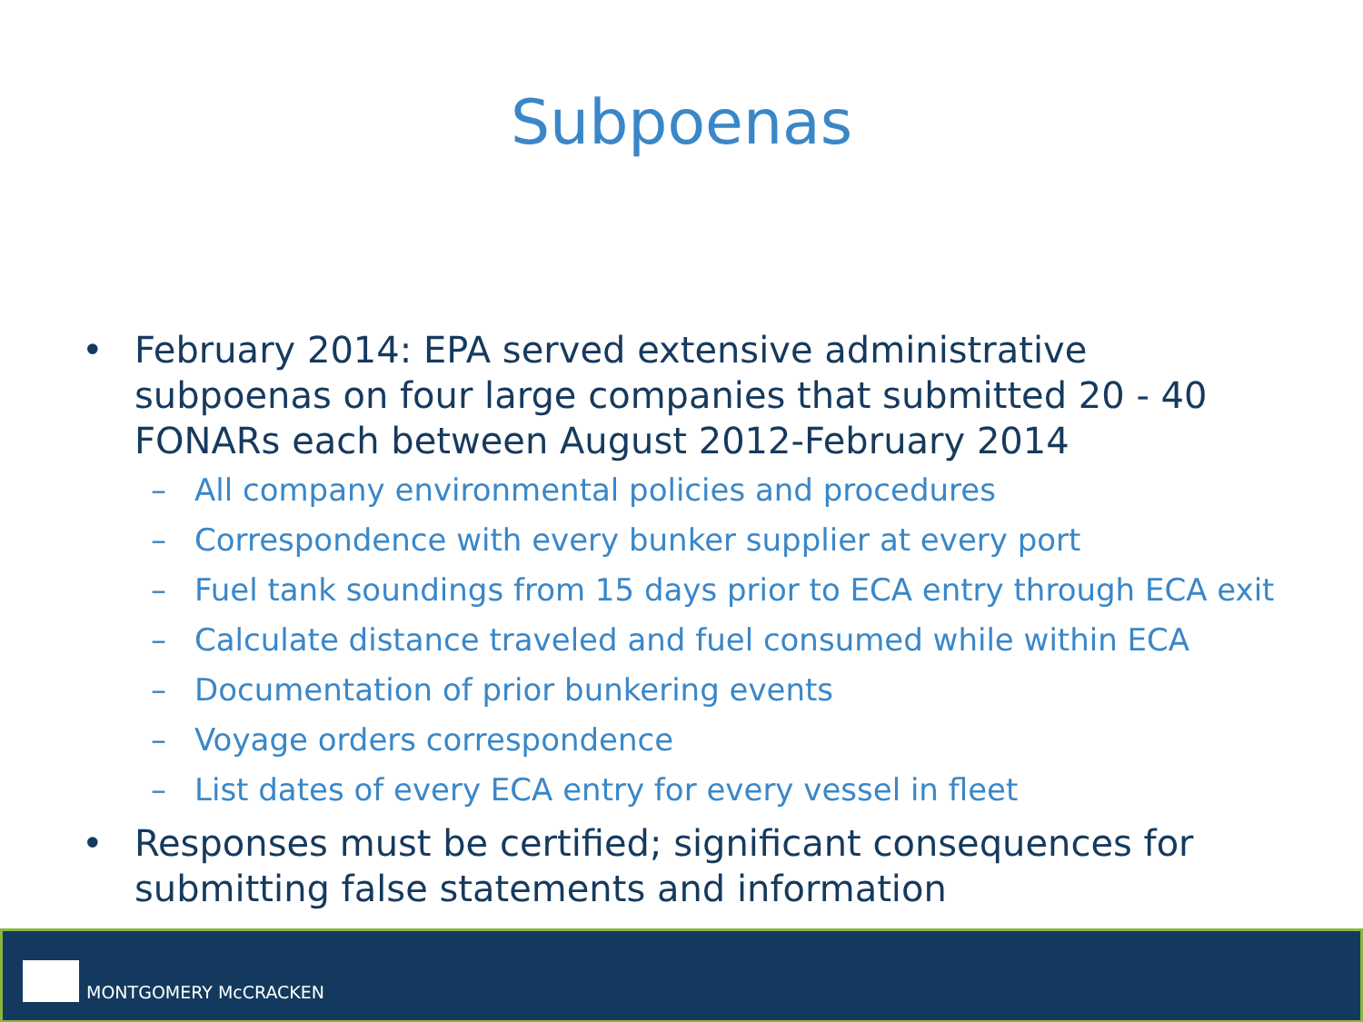Subpoenas
• February 2014: EPA served extensive administrative subpoenas on four large companies that submitted 20 - 40 FONARs each between August 2012-February 2014
– All company environmental policies and procedures
– Correspondence with every bunker supplier at every port
– Fuel tank soundings from 15 days prior to ECA entry through ECA exit
– Calculate distance traveled and fuel consumed while within ECA
– Documentation of prior bunkering events
– Voyage orders correspondence
– List dates of every ECA entry for every vessel in fleet
• Responses must be certified; significant consequences for submitting false statements and information
MONTGOMERY McCRACKEN